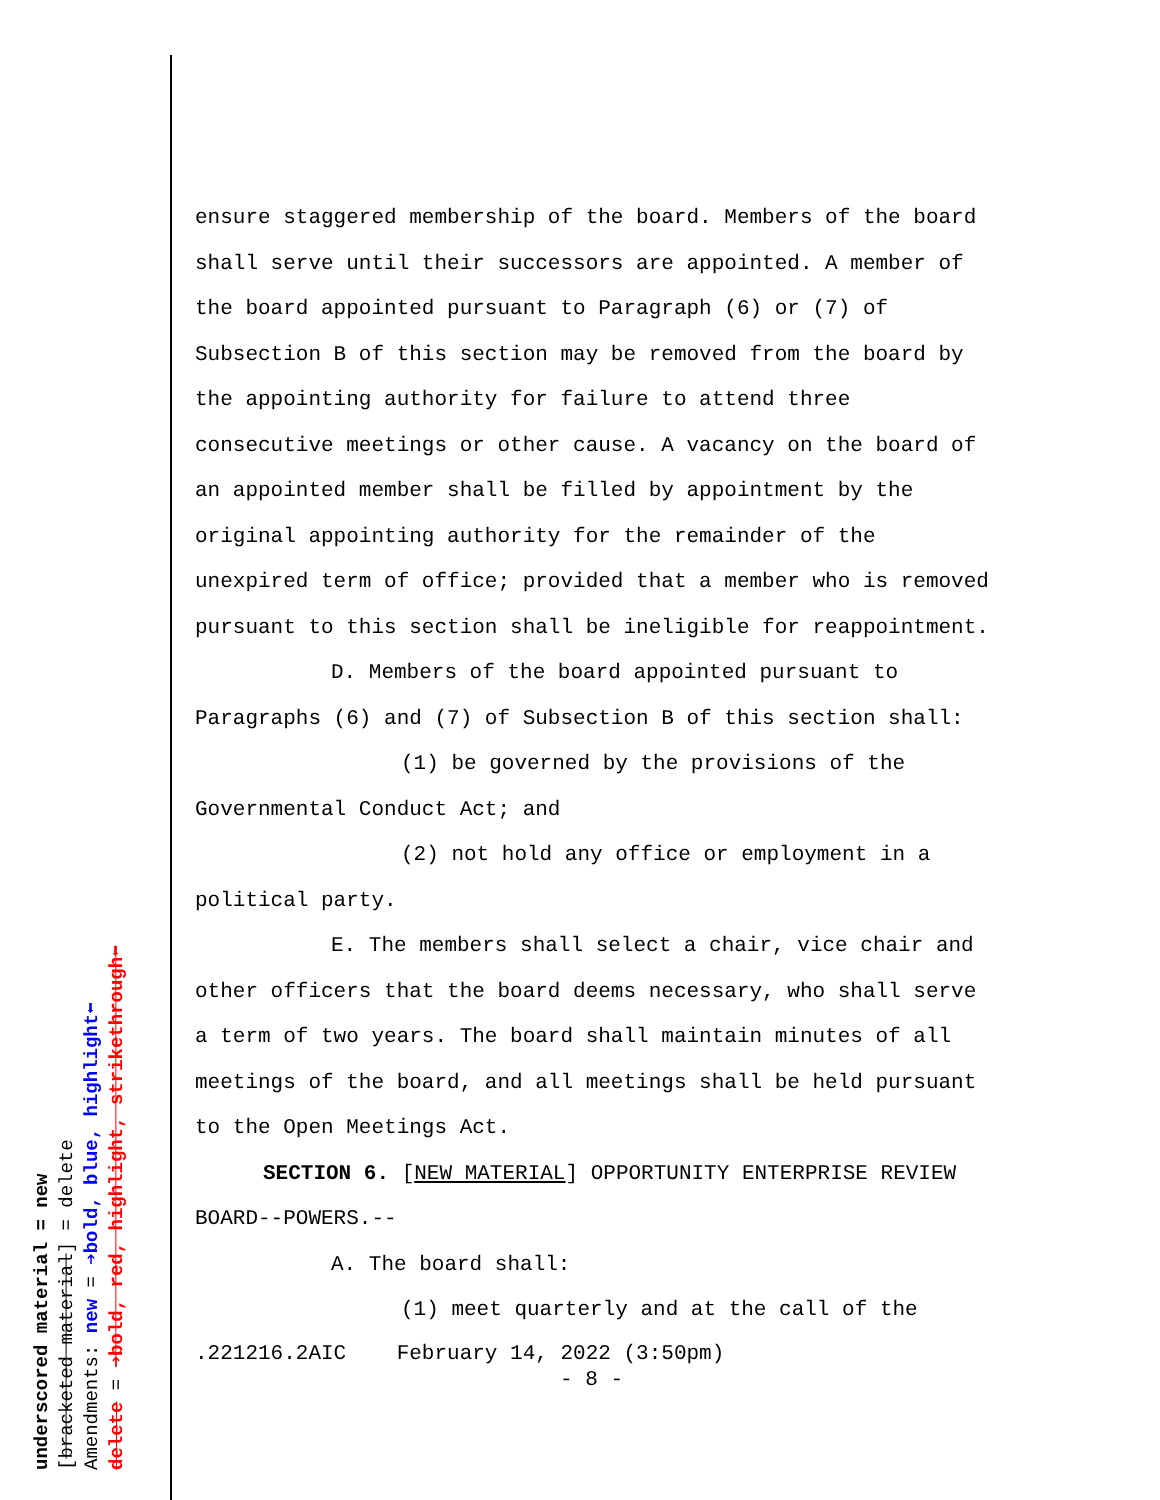underscored material = new
[bracketed material] = delete
Amendments: new = ➔bold, blue, highlight⬅
delete = ➔bold, red, highlight, strikethrough⬅
ensure staggered membership of the board. Members of the board shall serve until their successors are appointed. A member of the board appointed pursuant to Paragraph (6) or (7) of Subsection B of this section may be removed from the board by the appointing authority for failure to attend three consecutive meetings or other cause. A vacancy on the board of an appointed member shall be filled by appointment by the original appointing authority for the remainder of the unexpired term of office; provided that a member who is removed pursuant to this section shall be ineligible for reappointment.
D. Members of the board appointed pursuant to Paragraphs (6) and (7) of Subsection B of this section shall:
(1) be governed by the provisions of the Governmental Conduct Act; and
(2) not hold any office or employment in a political party.
E. The members shall select a chair, vice chair and other officers that the board deems necessary, who shall serve a term of two years. The board shall maintain minutes of all meetings of the board, and all meetings shall be held pursuant to the Open Meetings Act.
SECTION 6. [NEW MATERIAL] OPPORTUNITY ENTERPRISE REVIEW BOARD--POWERS.--
A. The board shall:
(1) meet quarterly and at the call of the
.221216.2AIC February 14, 2022 (3:50pm)
- 8 -